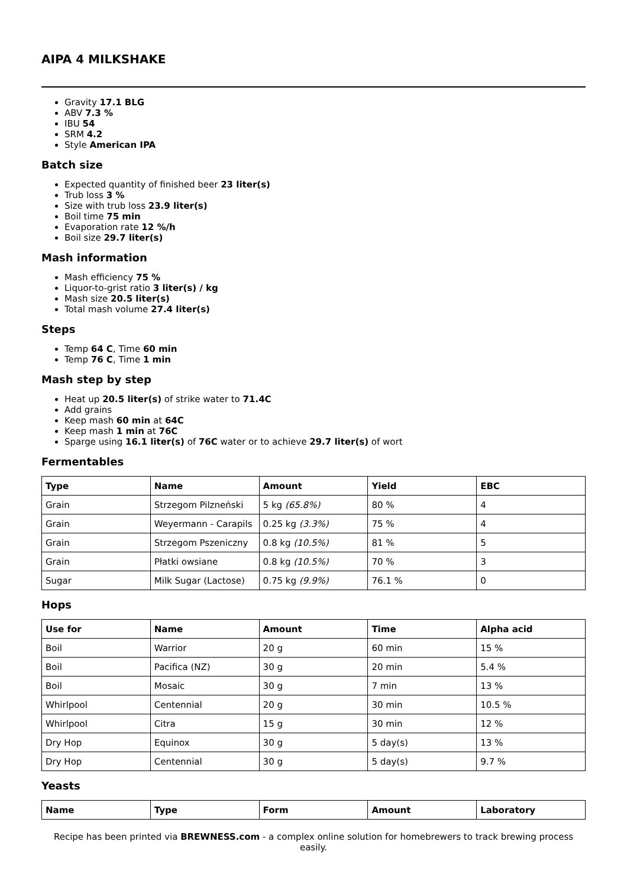AIPA 4 MILKSHAKE
Gravity 17.1 BLG
ABV 7.3 %
IBU 54
SRM 4.2
Style American IPA
Batch size
Expected quantity of finished beer 23 liter(s)
Trub loss 3 %
Size with trub loss 23.9 liter(s)
Boil time 75 min
Evaporation rate 12 %/h
Boil size 29.7 liter(s)
Mash information
Mash efficiency 75 %
Liquor-to-grist ratio 3 liter(s) / kg
Mash size 20.5 liter(s)
Total mash volume 27.4 liter(s)
Steps
Temp 64 C, Time 60 min
Temp 76 C, Time 1 min
Mash step by step
Heat up 20.5 liter(s) of strike water to 71.4C
Add grains
Keep mash 60 min at 64C
Keep mash 1 min at 76C
Sparge using 16.1 liter(s) of 76C water or to achieve 29.7 liter(s) of wort
Fermentables
| Type | Name | Amount | Yield | EBC |
| --- | --- | --- | --- | --- |
| Grain | Strzegom Pilzneński | 5 kg (65.8%) | 80 % | 4 |
| Grain | Weyermann - Carapils | 0.25 kg (3.3%) | 75 % | 4 |
| Grain | Strzegom Pszeniczny | 0.8 kg (10.5%) | 81 % | 5 |
| Grain | Płatki owsiane | 0.8 kg (10.5%) | 70 % | 3 |
| Sugar | Milk Sugar (Lactose) | 0.75 kg (9.9%) | 76.1 % | 0 |
Hops
| Use for | Name | Amount | Time | Alpha acid |
| --- | --- | --- | --- | --- |
| Boil | Warrior | 20 g | 60 min | 15 % |
| Boil | Pacifica (NZ) | 30 g | 20 min | 5.4 % |
| Boil | Mosaic | 30 g | 7 min | 13 % |
| Whirlpool | Centennial | 20 g | 30 min | 10.5 % |
| Whirlpool | Citra | 15 g | 30 min | 12 % |
| Dry Hop | Equinox | 30 g | 5 day(s) | 13 % |
| Dry Hop | Centennial | 30 g | 5 day(s) | 9.7 % |
Yeasts
| Name | Type | Form | Amount | Laboratory |
| --- | --- | --- | --- | --- |
Recipe has been printed via BREWNESS.com - a complex online solution for homebrewers to track brewing process easily.